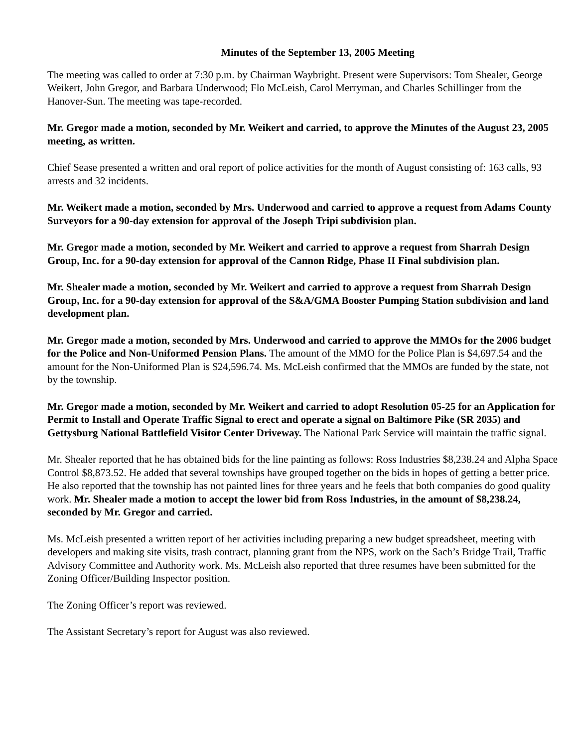Minutes of the September 13, 2005 Meeting
The meeting was called to order at 7:30 p.m. by Chairman Waybright. Present were Supervisors: Tom Shealer, George Weikert, John Gregor, and Barbara Underwood; Flo McLeish, Carol Merryman, and Charles Schillinger from the Hanover-Sun. The meeting was tape-recorded.
Mr. Gregor made a motion, seconded by Mr. Weikert and carried, to approve the Minutes of the August 23, 2005 meeting, as written.
Chief Sease presented a written and oral report of police activities for the month of August consisting of: 163 calls, 93 arrests and 32 incidents.
Mr. Weikert made a motion, seconded by Mrs. Underwood and carried to approve a request from Adams County Surveyors for a 90-day extension for approval of the Joseph Tripi subdivision plan.
Mr. Gregor made a motion, seconded by Mr. Weikert and carried to approve a request from Sharrah Design Group, Inc. for a 90-day extension for approval of the Cannon Ridge, Phase II Final subdivision plan.
Mr. Shealer made a motion, seconded by Mr. Weikert and carried to approve a request from Sharrah Design Group, Inc. for a 90-day extension for approval of the S&A/GMA Booster Pumping Station subdivision and land development plan.
Mr. Gregor made a motion, seconded by Mrs. Underwood and carried to approve the MMOs for the 2006 budget for the Police and Non-Uniformed Pension Plans. The amount of the MMO for the Police Plan is $4,697.54 and the amount for the Non-Uniformed Plan is $24,596.74. Ms. McLeish confirmed that the MMOs are funded by the state, not by the township.
Mr. Gregor made a motion, seconded by Mr. Weikert and carried to adopt Resolution 05-25 for an Application for Permit to Install and Operate Traffic Signal to erect and operate a signal on Baltimore Pike (SR 2035) and Gettysburg National Battlefield Visitor Center Driveway. The National Park Service will maintain the traffic signal.
Mr. Shealer reported that he has obtained bids for the line painting as follows: Ross Industries $8,238.24 and Alpha Space Control $8,873.52. He added that several townships have grouped together on the bids in hopes of getting a better price. He also reported that the township has not painted lines for three years and he feels that both companies do good quality work. Mr. Shealer made a motion to accept the lower bid from Ross Industries, in the amount of $8,238.24, seconded by Mr. Gregor and carried.
Ms. McLeish presented a written report of her activities including preparing a new budget spreadsheet, meeting with developers and making site visits, trash contract, planning grant from the NPS, work on the Sach’s Bridge Trail, Traffic Advisory Committee and Authority work. Ms. McLeish also reported that three resumes have been submitted for the Zoning Officer/Building Inspector position.
The Zoning Officer’s report was reviewed.
The Assistant Secretary’s report for August was also reviewed.